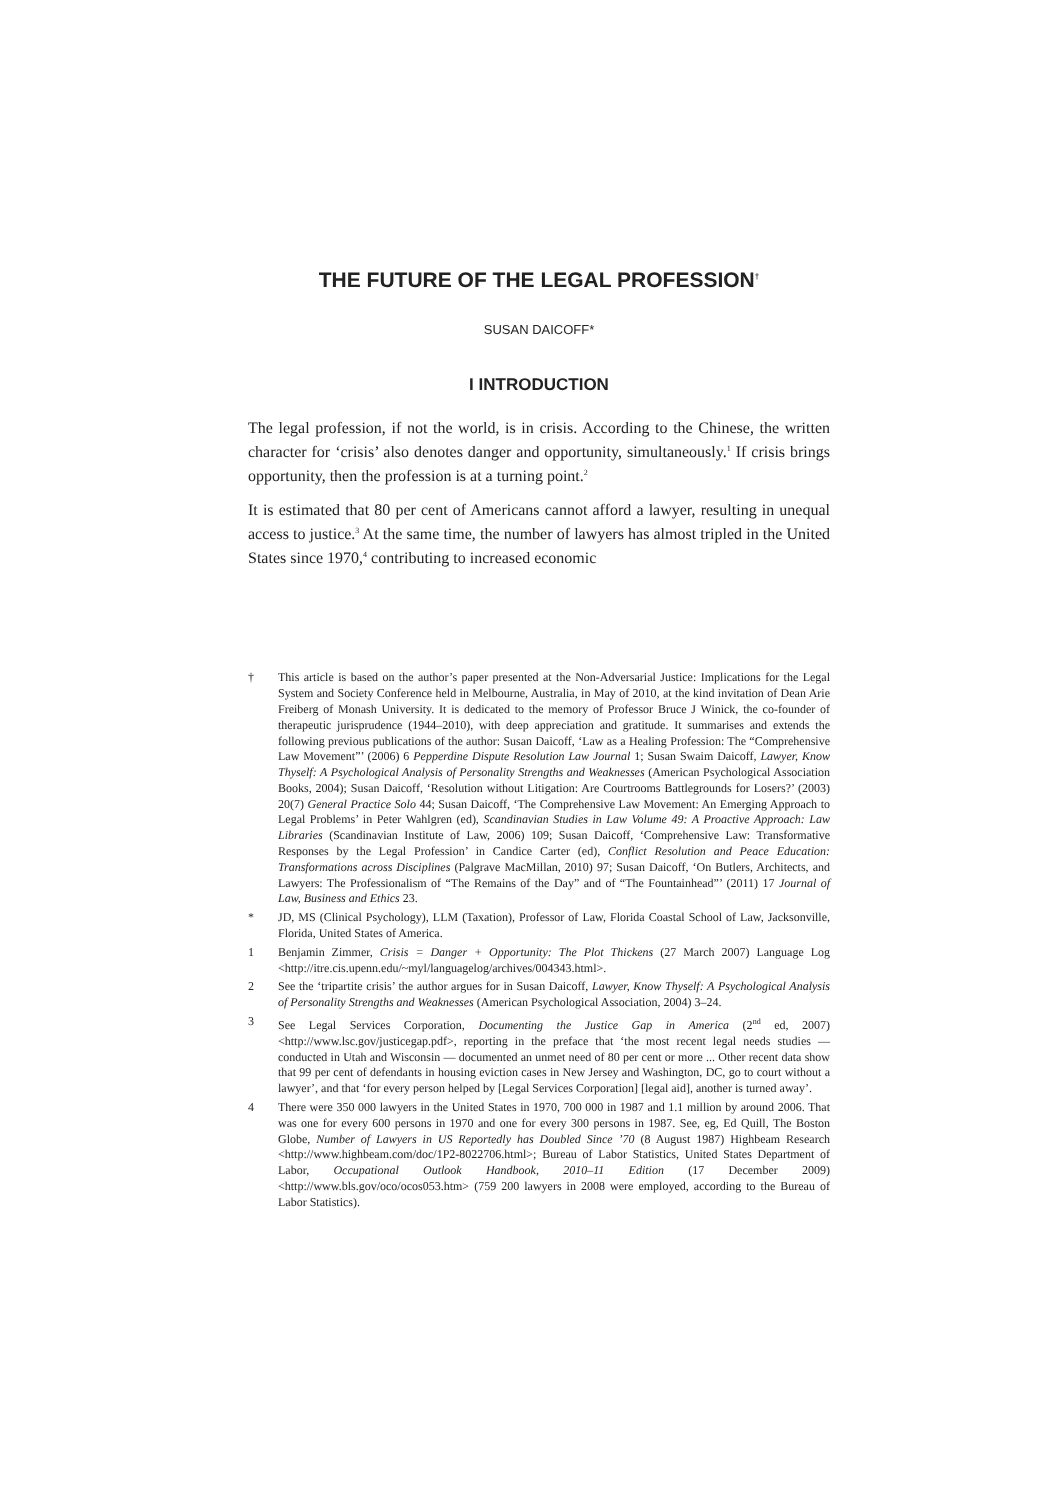THE FUTURE OF THE LEGAL PROFESSION<sup>†</sup>
SUSAN DAICOFF*
I INTRODUCTION
The legal profession, if not the world, is in crisis. According to the Chinese, the written character for ‘crisis’ also denotes danger and opportunity, simultaneously.<sup>1</sup> If crisis brings opportunity, then the profession is at a turning point.<sup>2</sup>
It is estimated that 80 per cent of Americans cannot afford a lawyer, resulting in unequal access to justice.<sup>3</sup> At the same time, the number of lawyers has almost tripled in the United States since 1970,<sup>4</sup> contributing to increased economic
† This article is based on the author’s paper presented at the Non-Adversarial Justice: Implications for the Legal System and Society Conference held in Melbourne, Australia, in May of 2010, at the kind invitation of Dean Arie Freiberg of Monash University. It is dedicated to the memory of Professor Bruce J Winick, the co-founder of therapeutic jurisprudence (1944–2010), with deep appreciation and gratitude. It summarises and extends the following previous publications of the author: Susan Daicoff, ‘Law as a Healing Profession: The “Comprehensive Law Movement”’ (2006) 6 Pepperdine Dispute Resolution Law Journal 1; Susan Swaim Daicoff, Lawyer, Know Thyself: A Psychological Analysis of Personality Strengths and Weaknesses (American Psychological Association Books, 2004); Susan Daicoff, ‘Resolution without Litigation: Are Courtrooms Battlegrounds for Losers?’ (2003) 20(7) General Practice Solo 44; Susan Daicoff, ‘The Comprehensive Law Movement: An Emerging Approach to Legal Problems’ in Peter Wahlgren (ed), Scandinavian Studies in Law Volume 49: A Proactive Approach: Law Libraries (Scandinavian Institute of Law, 2006) 109; Susan Daicoff, ‘Comprehensive Law: Transformative Responses by the Legal Profession’ in Candice Carter (ed), Conflict Resolution and Peace Education: Transformations across Disciplines (Palgrave MacMillan, 2010) 97; Susan Daicoff, ‘On Butlers, Architects, and Lawyers: The Professionalism of “The Remains of the Day” and of “The Fountainhead”’ (2011) 17 Journal of Law, Business and Ethics 23.
* JD, MS (Clinical Psychology), LLM (Taxation), Professor of Law, Florida Coastal School of Law, Jacksonville, Florida, United States of America.
1 Benjamin Zimmer, Crisis = Danger + Opportunity: The Plot Thickens (27 March 2007) Language Log <http://itre.cis.upenn.edu/~myl/languagelog/archives/004343.html>.
2 See the ‘tripartite crisis’ the author argues for in Susan Daicoff, Lawyer, Know Thyself: A Psychological Analysis of Personality Strengths and Weaknesses (American Psychological Association, 2004) 3–24.
3 See Legal Services Corporation, Documenting the Justice Gap in America (2<sup>nd</sup> ed, 2007) <http://www.lsc.gov/justicegap.pdf>, reporting in the preface that ‘the most recent legal needs studies — conducted in Utah and Wisconsin — documented an unmet need of 80 per cent or more ... Other recent data show that 99 per cent of defendants in housing eviction cases in New Jersey and Washington, DC, go to court without a lawyer’, and that ‘for every person helped by [Legal Services Corporation] [legal aid], another is turned away’.
4 There were 350 000 lawyers in the United States in 1970, 700 000 in 1987 and 1.1 million by around 2006. That was one for every 600 persons in 1970 and one for every 300 persons in 1987. See, eg, Ed Quill, The Boston Globe, Number of Lawyers in US Reportedly has Doubled Since ’70 (8 August 1987) Highbeam Research <http://www.highbeam.com/doc/1P2-8022706.html>; Bureau of Labor Statistics, United States Department of Labor, Occupational Outlook Handbook, 2010–11 Edition (17 December 2009) <http://www.bls.gov/oco/ocos053.htm> (759 200 lawyers in 2008 were employed, according to the Bureau of Labor Statistics).